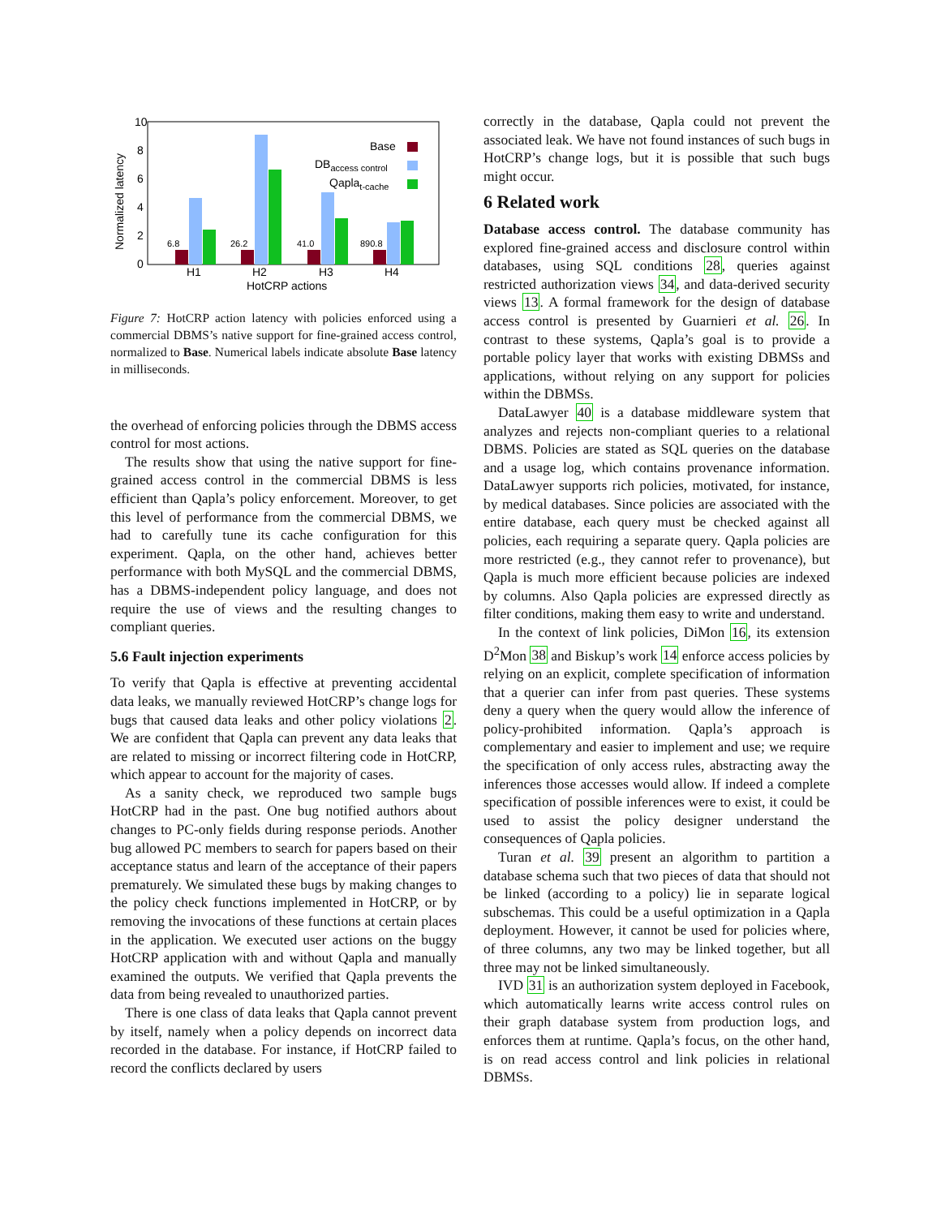10
8
6
4
2
0
Normalized latency
6.8
26.2
41.0
890.8
H1
H2
H3
H4
HotCRP actions
Base
DBaccess control
Qaplat-cache
Figure 7: HotCRP action latency with policies enforced using a commercial DBMS’s native support for fine-grained access control, normalized to Base. Numerical labels indicate absolute Base latency in milliseconds.
the overhead of enforcing policies through the DBMS access control for most actions.
The results show that using the native support for fine-grained access control in the commercial DBMS is less efficient than Qapla’s policy enforcement. Moreover, to get this level of performance from the commercial DBMS, we had to carefully tune its cache configuration for this experiment. Qapla, on the other hand, achieves better performance with both MySQL and the commercial DBMS, has a DBMS-independent policy language, and does not require the use of views and the resulting changes to compliant queries.
5.6 Fault injection experiments
To verify that Qapla is effective at preventing accidental data leaks, we manually reviewed HotCRP’s change logs for bugs that caused data leaks and other policy violations 2. We are confident that Qapla can prevent any data leaks that are related to missing or incorrect filtering code in HotCRP, which appear to account for the majority of cases.
As a sanity check, we reproduced two sample bugs HotCRP had in the past. One bug notified authors about changes to PC-only fields during response periods. Another bug allowed PC members to search for papers based on their acceptance status and learn of the acceptance of their papers prematurely. We simulated these bugs by making changes to the policy check functions implemented in HotCRP, or by removing the invocations of these functions at certain places in the application. We executed user actions on the buggy HotCRP application with and without Qapla and manually examined the outputs. We verified that Qapla prevents the data from being revealed to unauthorized parties.
There is one class of data leaks that Qapla cannot prevent by itself, namely when a policy depends on incorrect data recorded in the database. For instance, if HotCRP failed to record the conflicts declared by users
correctly in the database, Qapla could not prevent the associated leak. We have not found instances of such bugs in HotCRP’s change logs, but it is possible that such bugs might occur.
6 Related work
Database access control. The database community has explored fine-grained access and disclosure control within databases, using SQL conditions 28, queries against restricted authorization views 34, and data-derived security views 13. A formal framework for the design of database access control is presented by Guarnieri et al. 26. In contrast to these systems, Qapla’s goal is to provide a portable policy layer that works with existing DBMSs and applications, without relying on any support for policies within the DBMSs.
DataLawyer 40 is a database middleware system that analyzes and rejects non-compliant queries to a relational DBMS. Policies are stated as SQL queries on the database and a usage log, which contains provenance information. DataLawyer supports rich policies, motivated, for instance, by medical databases. Since policies are associated with the entire database, each query must be checked against all policies, each requiring a separate query. Qapla policies are more restricted (e.g., they cannot refer to provenance), but Qapla is much more efficient because policies are indexed by columns. Also Qapla policies are expressed directly as filter conditions, making them easy to write and understand.
In the context of link policies, DiMon 16, its extension D<sup>2</sup>Mon 38 and Biskup’s work 14 enforce access policies by relying on an explicit, complete specification of information that a querier can infer from past queries. These systems deny a query when the query would allow the inference of policy-prohibited information. Qapla’s approach is complementary and easier to implement and use; we require the specification of only access rules, abstracting away the inferences those accesses would allow. If indeed a complete specification of possible inferences were to exist, it could be used to assist the policy designer understand the consequences of Qapla policies.
Turan et al. 39 present an algorithm to partition a database schema such that two pieces of data that should not be linked (according to a policy) lie in separate logical subschemas. This could be a useful optimization in a Qapla deployment. However, it cannot be used for policies where, of three columns, any two may be linked together, but all three may not be linked simultaneously.
IVD 31 is an authorization system deployed in Facebook, which automatically learns write access control rules on their graph database system from production logs, and enforces them at runtime. Qapla’s focus, on the other hand, is on read access control and link policies in relational DBMSs.